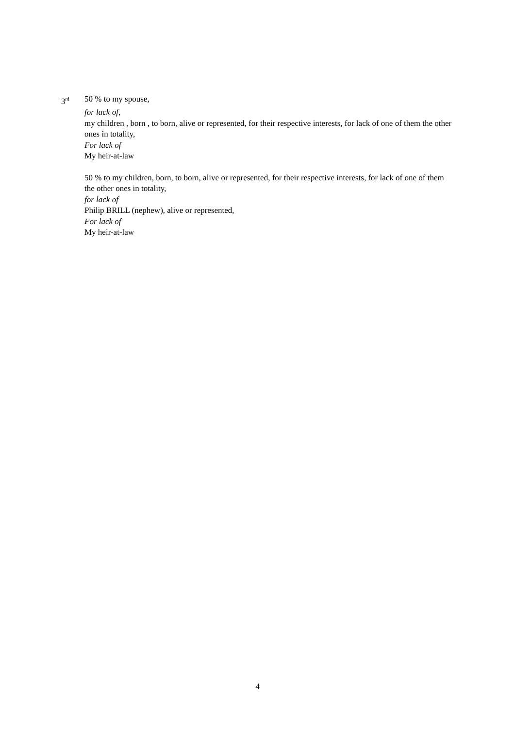3<sup>rd</sup>
50 % to my spouse,
for lack of,
my children , born , to born, alive or represented, for their respective interests, for lack of one of them the other ones in totality,
For lack of
My heir-at-law
50 % to my children, born, to born, alive or represented, for their respective interests, for lack of one of them the other ones in totality,
for lack of
Philip BRILL (nephew), alive or represented,
For lack of
My heir-at-law
4